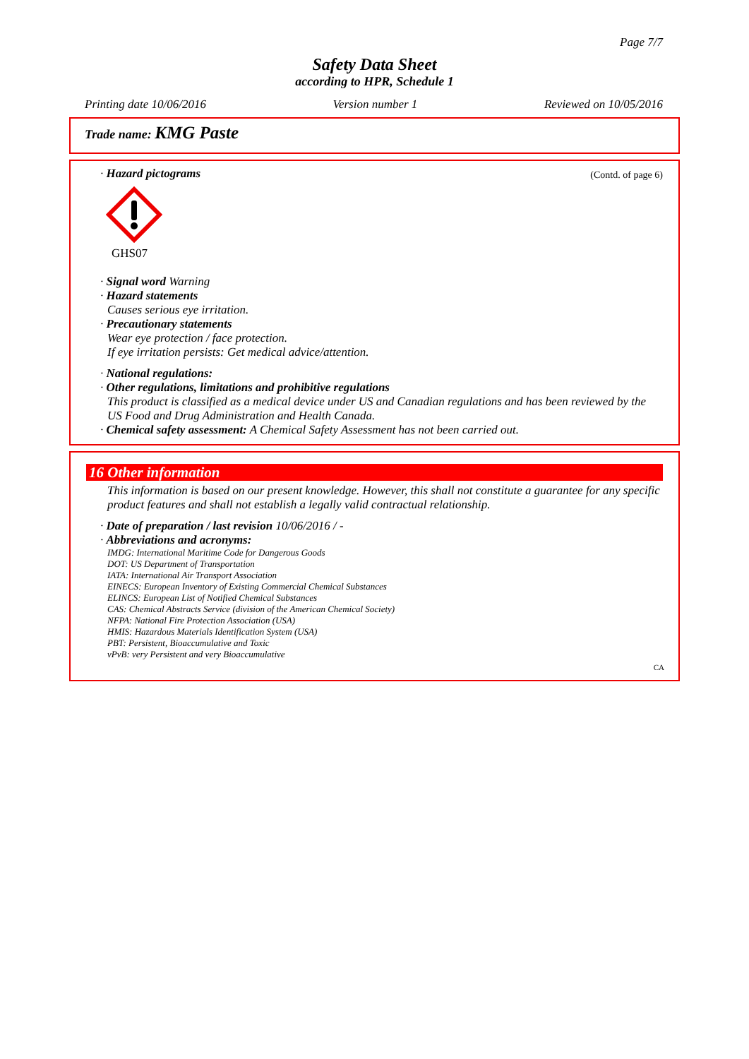Page 7/7
Safety Data Sheet
according to HPR, Schedule 1
Printing date 10/06/2016 Version number 1 Reviewed on 10/05/2016
Trade name: KMG Paste
(Contd. of page 6)
· Hazard pictograms
GHS07
· Signal word Warning
· Hazard statements
Causes serious eye irritation.
· Precautionary statements
Wear eye protection / face protection.
If eye irritation persists: Get medical advice/attention.
· National regulations:
· Other regulations, limitations and prohibitive regulations
This product is classified as a medical device under US and Canadian regulations and has been reviewed by the US Food and Drug Administration and Health Canada.
· Chemical safety assessment: A Chemical Safety Assessment has not been carried out.
16 Other information
This information is based on our present knowledge. However, this shall not constitute a guarantee for any specific product features and shall not establish a legally valid contractual relationship.
· Date of preparation / last revision 10/06/2016 / -
· Abbreviations and acronyms:
IMDG: International Maritime Code for Dangerous Goods
DOT: US Department of Transportation
IATA: International Air Transport Association
EINECS: European Inventory of Existing Commercial Chemical Substances
ELINCS: European List of Notified Chemical Substances
CAS: Chemical Abstracts Service (division of the American Chemical Society)
NFPA: National Fire Protection Association (USA)
HMIS: Hazardous Materials Identification System (USA)
PBT: Persistent, Bioaccumulative and Toxic
vPvB: very Persistent and very Bioaccumulative
CA